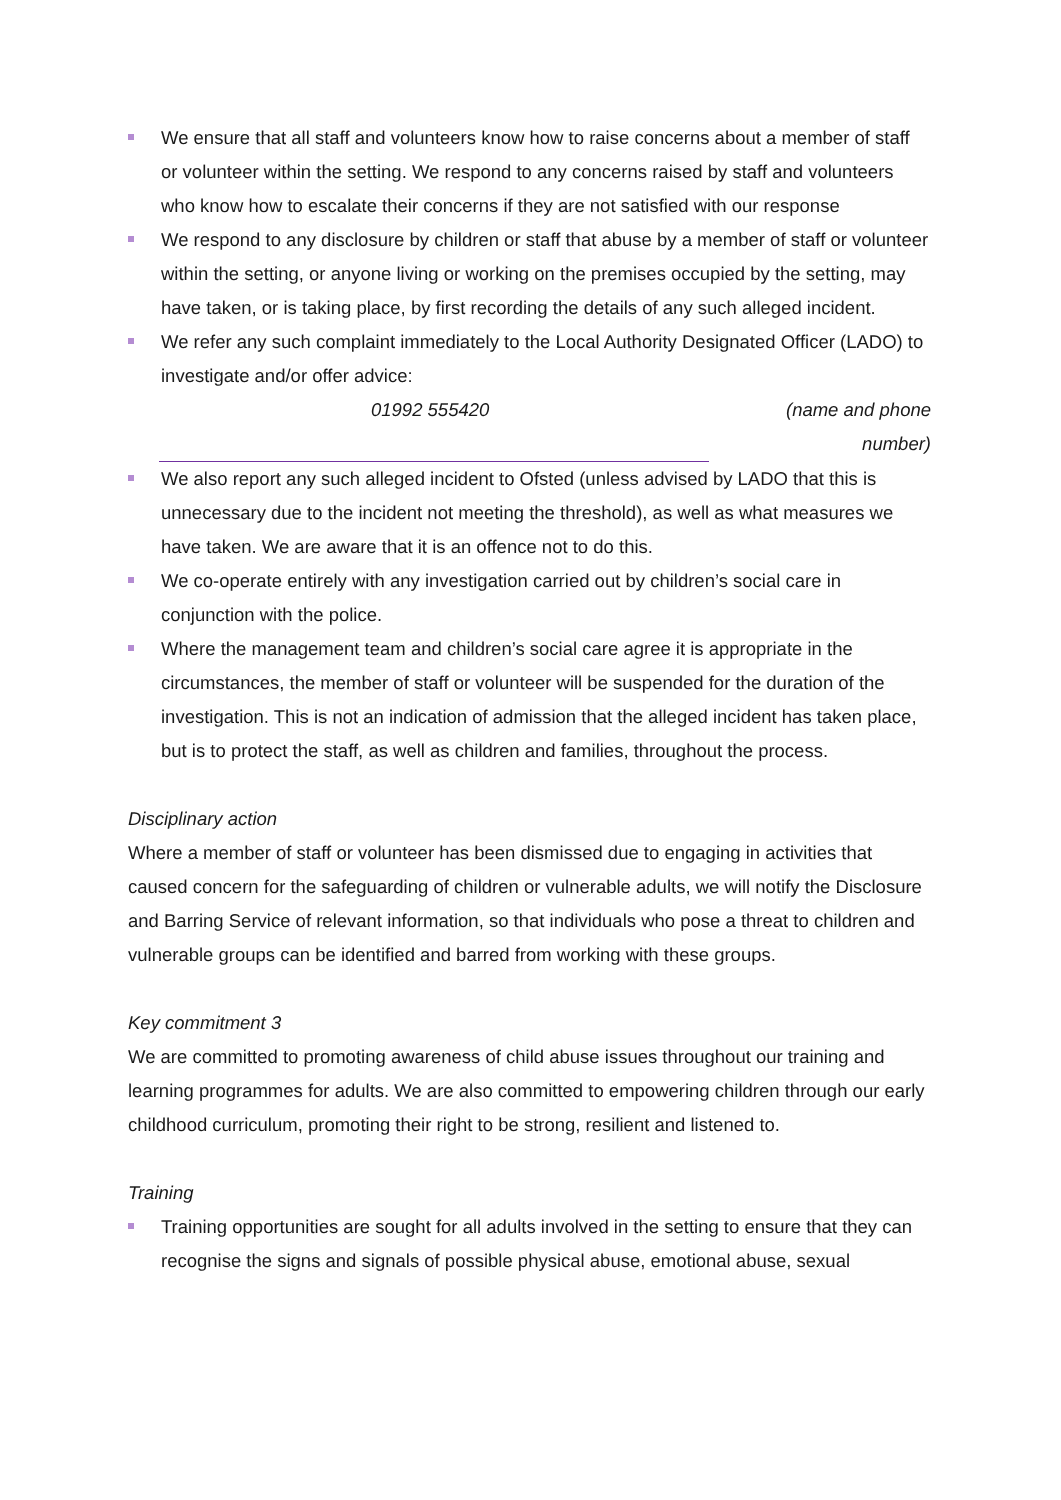We ensure that all staff and volunteers know how to raise concerns about a member of staff or volunteer within the setting. We respond to any concerns raised by staff and volunteers who know how to escalate their concerns if they are not satisfied with our response
We respond to any disclosure by children or staff that abuse by a member of staff or volunteer within the setting, or anyone living or working on the premises occupied by the setting, may have taken, or is taking place, by first recording the details of any such alleged incident.
We refer any such complaint immediately to the Local Authority Designated Officer (LADO) to investigate and/or offer advice:
01992 555420 (name and phone number)
We also report any such alleged incident to Ofsted (unless advised by LADO that this is unnecessary due to the incident not meeting the threshold), as well as what measures we have taken. We are aware that it is an offence not to do this.
We co-operate entirely with any investigation carried out by children’s social care in conjunction with the police.
Where the management team and children’s social care agree it is appropriate in the circumstances, the member of staff or volunteer will be suspended for the duration of the investigation. This is not an indication of admission that the alleged incident has taken place, but is to protect the staff, as well as children and families, throughout the process.
Disciplinary action
Where a member of staff or volunteer has been dismissed due to engaging in activities that caused concern for the safeguarding of children or vulnerable adults, we will notify the Disclosure and Barring Service of relevant information, so that individuals who pose a threat to children and vulnerable groups can be identified and barred from working with these groups.
Key commitment 3
We are committed to promoting awareness of child abuse issues throughout our training and learning programmes for adults. We are also committed to empowering children through our early childhood curriculum, promoting their right to be strong, resilient and listened to.
Training
Training opportunities are sought for all adults involved in the setting to ensure that they can recognise the signs and signals of possible physical abuse, emotional abuse, sexual